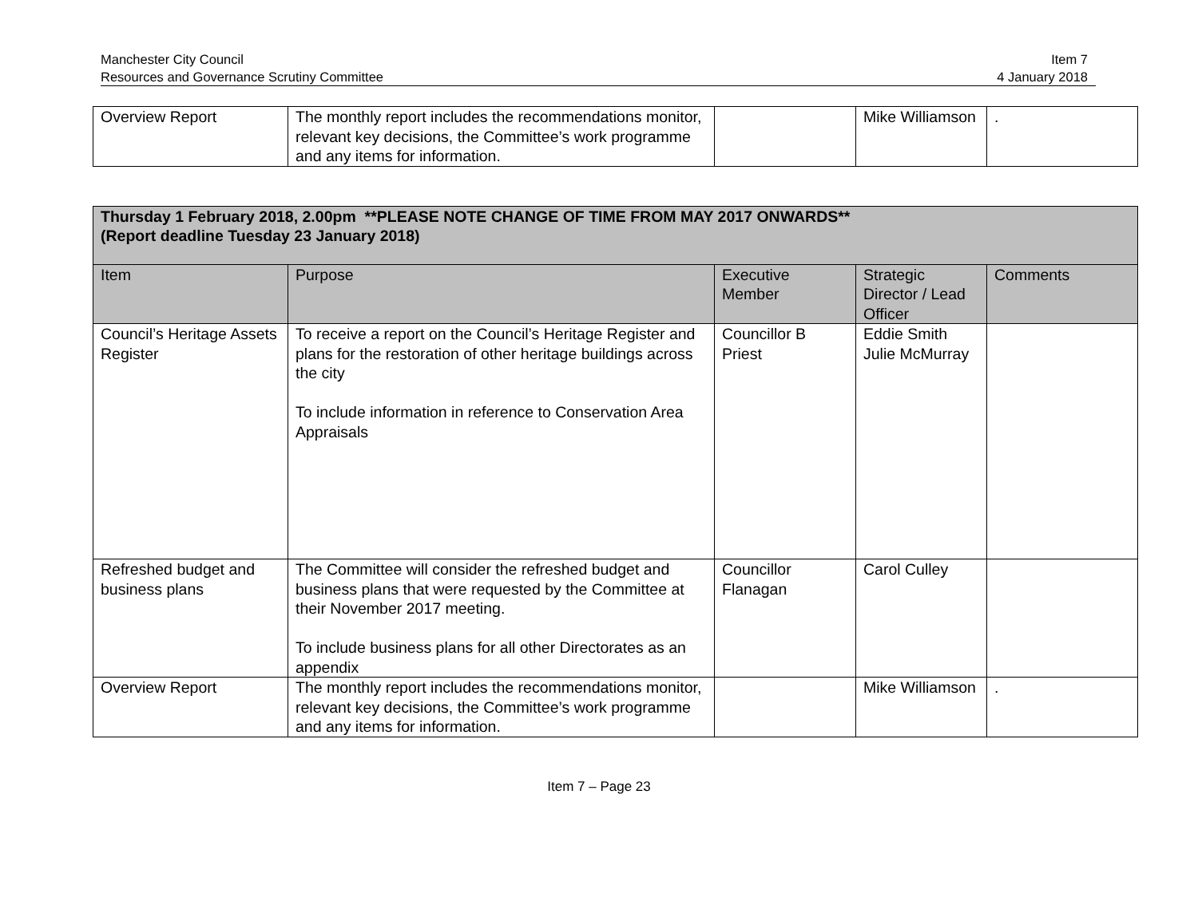Manchester City Council
Resources and Governance Scrutiny Committee
Item 7
4 January 2018
| Overview Report | The monthly report includes the recommendations monitor, relevant key decisions, the Committee’s work programme and any items for information. | | Mike Williamson | . |
| Thursday 1 February 2018, 2.00pm **PLEASE NOTE CHANGE OF TIME FROM MAY 2017 ONWARDS** (Report deadline Tuesday 23 January 2018) | | | | |
| --- | --- | --- | --- | --- |
| Item | Purpose | Executive Member | Strategic Director / Lead Officer | Comments |
| Council’s Heritage Assets Register | To receive a report on the Council’s Heritage Register and plans for the restoration of other heritage buildings across the city To include information in reference to Conservation Area Appraisals | Councillor B Priest | Eddie Smith Julie McMurray | |
| Refreshed budget and business plans | The Committee will consider the refreshed budget and business plans that were requested by the Committee at their November 2017 meeting. To include business plans for all other Directorates as an appendix | Councillor Flanagan | Carol Culley | |
| Overview Report | The monthly report includes the recommendations monitor, relevant key decisions, the Committee’s work programme and any items for information. | | Mike Williamson | . |
Item 7 – Page 23